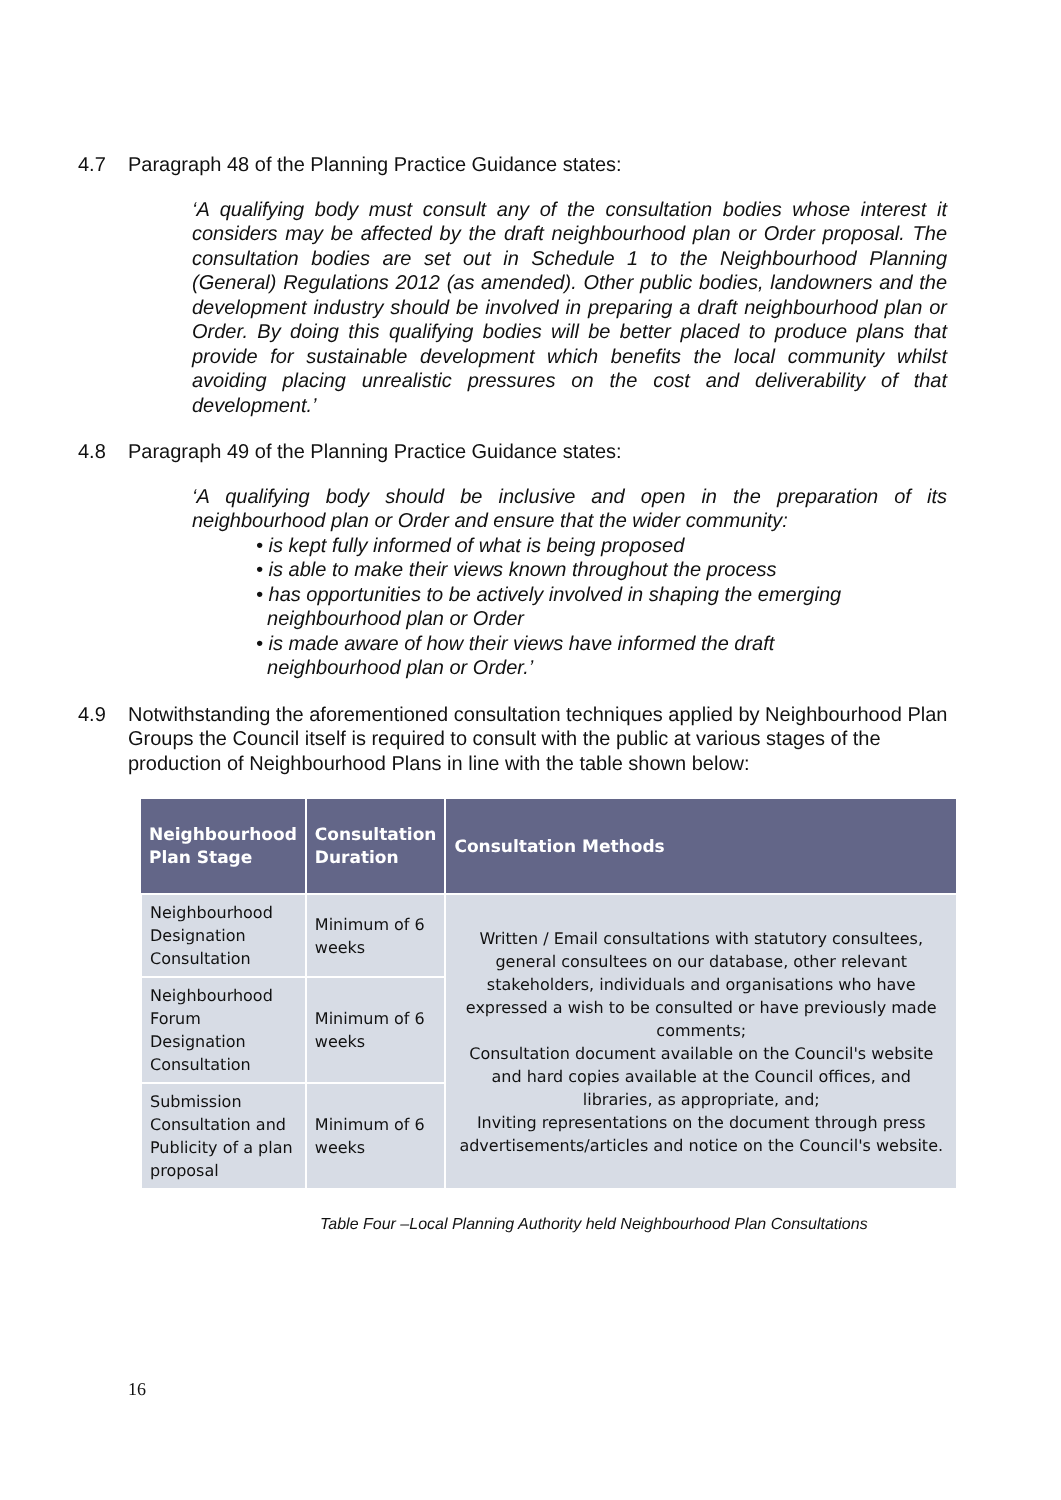4.7 Paragraph 48 of the Planning Practice Guidance states:
‘A qualifying body must consult any of the consultation bodies whose interest it considers may be affected by the draft neighbourhood plan or Order proposal. The consultation bodies are set out in Schedule 1 to the Neighbourhood Planning (General) Regulations 2012 (as amended). Other public bodies, landowners and the development industry should be involved in preparing a draft neighbourhood plan or Order. By doing this qualifying bodies will be better placed to produce plans that provide for sustainable development which benefits the local community whilst avoiding placing unrealistic pressures on the cost and deliverability of that development.’
4.8 Paragraph 49 of the Planning Practice Guidance states:
‘A qualifying body should be inclusive and open in the preparation of its neighbourhood plan or Order and ensure that the wider community:
• is kept fully informed of what is being proposed
• is able to make their views known throughout the process
• has opportunities to be actively involved in shaping the emerging
neighbourhood plan or Order
• is made aware of how their views have informed the draft
neighbourhood plan or Order.’
4.9 Notwithstanding the aforementioned consultation techniques applied by Neighbourhood Plan Groups the Council itself is required to consult with the public at various stages of the production of Neighbourhood Plans in line with the table shown below:
| Neighbourhood Plan Stage | Consultation Duration | Consultation Methods |
| --- | --- | --- |
| Neighbourhood Designation Consultation | Minimum of 6 weeks | Written / Email consultations with statutory consultees, general consultees on our database, other relevant stakeholders, individuals and organisations who have expressed a wish to be consulted or have previously made comments; Consultation document available on the Council's website and hard copies available at the Council offices, and libraries, as appropriate, and; Inviting representations on the document through press advertisements/articles and notice on the Council's website. |
| Neighbourhood Forum Designation Consultation | Minimum of 6 weeks | |
| Submission Consultation and Publicity of a plan proposal | Minimum of 6 weeks | |
Table Four –Local Planning Authority held Neighbourhood Plan Consultations
16